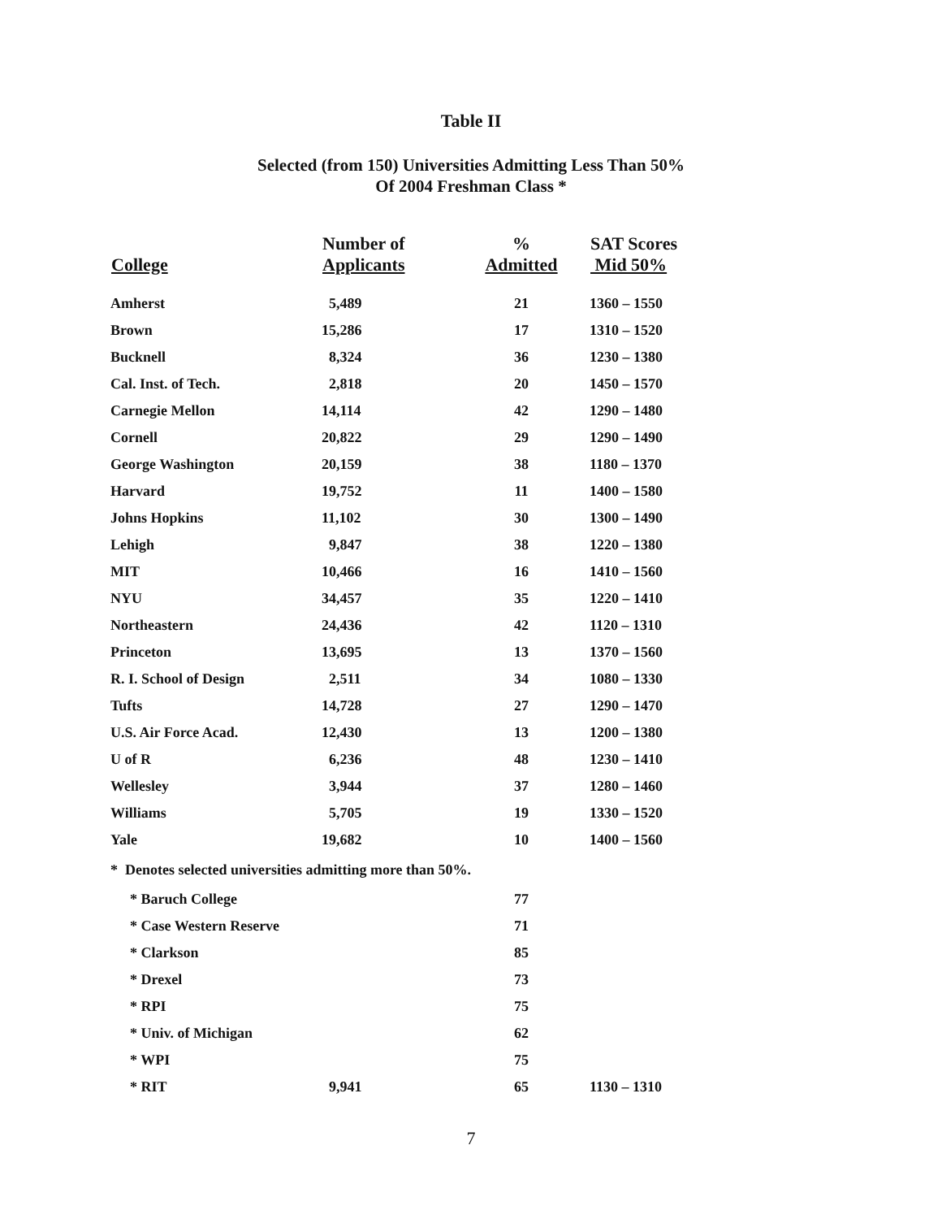Table II
Selected (from 150) Universities Admitting Less Than 50%
Of 2004 Freshman Class *
| College | Number of Applicants | % Admitted | SAT Scores Mid 50% |
| --- | --- | --- | --- |
| Amherst | 5,489 | 21 | 1360 – 1550 |
| Brown | 15,286 | 17 | 1310 – 1520 |
| Bucknell | 8,324 | 36 | 1230 – 1380 |
| Cal. Inst. of Tech. | 2,818 | 20 | 1450 – 1570 |
| Carnegie Mellon | 14,114 | 42 | 1290 – 1480 |
| Cornell | 20,822 | 29 | 1290 – 1490 |
| George Washington | 20,159 | 38 | 1180 – 1370 |
| Harvard | 19,752 | 11 | 1400 – 1580 |
| Johns Hopkins | 11,102 | 30 | 1300 – 1490 |
| Lehigh | 9,847 | 38 | 1220 – 1380 |
| MIT | 10,466 | 16 | 1410 – 1560 |
| NYU | 34,457 | 35 | 1220 – 1410 |
| Northeastern | 24,436 | 42 | 1120 – 1310 |
| Princeton | 13,695 | 13 | 1370 – 1560 |
| R. I. School of Design | 2,511 | 34 | 1080 – 1330 |
| Tufts | 14,728 | 27 | 1290 – 1470 |
| U.S. Air Force Acad. | 12,430 | 13 | 1200 – 1380 |
| U of R | 6,236 | 48 | 1230 – 1410 |
| Wellesley | 3,944 | 37 | 1280 – 1460 |
| Williams | 5,705 | 19 | 1330 – 1520 |
| Yale | 19,682 | 10 | 1400 – 1560 |
| * Denotes selected universities admitting more than 50%. | | | |
| * Baruch College | | 77 | |
| * Case Western Reserve | | 71 | |
| * Clarkson | | 85 | |
| * Drexel | | 73 | |
| * RPI | | 75 | |
| * Univ. of Michigan | | 62 | |
| * WPI | | 75 | |
| * RIT | 9,941 | 65 | 1130 – 1310 |
7